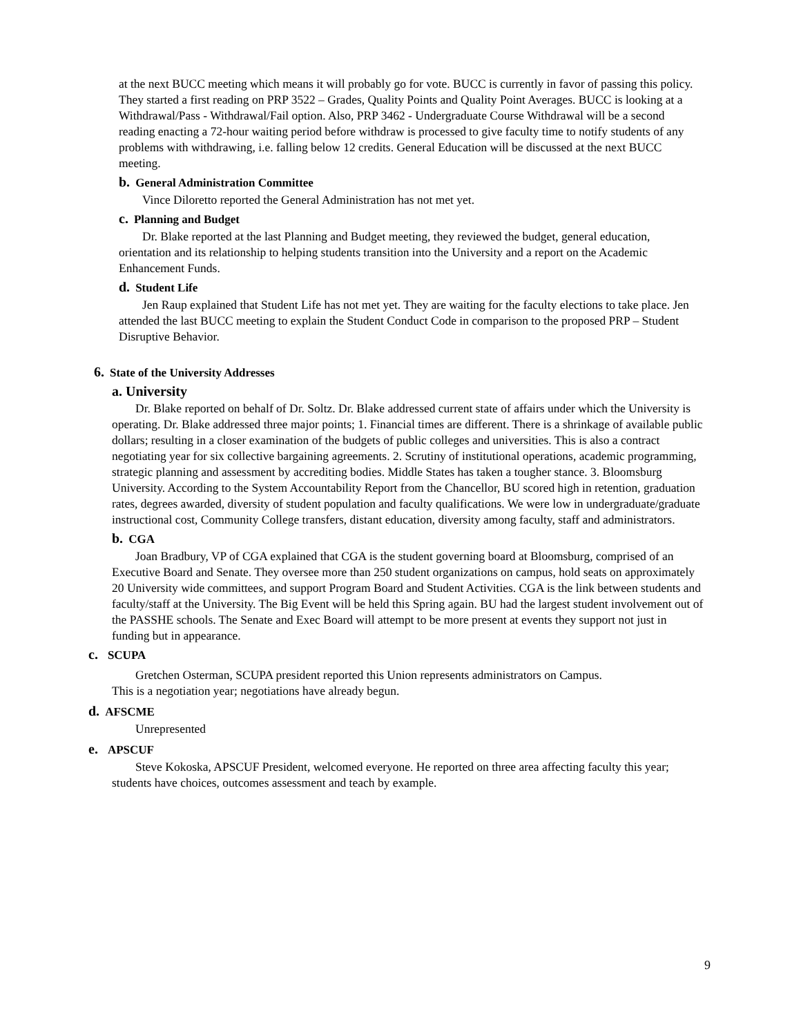at the next BUCC meeting which means it will probably go for vote. BUCC is currently in favor of passing this policy. They started a first reading on PRP 3522 – Grades, Quality Points and Quality Point Averages. BUCC is looking at a Withdrawal/Pass - Withdrawal/Fail option. Also, PRP 3462 - Undergraduate Course Withdrawal will be a second reading enacting a 72-hour waiting period before withdraw is processed to give faculty time to notify students of any problems with withdrawing, i.e. falling below 12 credits. General Education will be discussed at the next BUCC meeting.
b. General Administration Committee
Vince Diloretto reported the General Administration has not met yet.
c. Planning and Budget
Dr. Blake reported at the last Planning and Budget meeting, they reviewed the budget, general education, orientation and its relationship to helping students transition into the University and a report on the Academic Enhancement Funds.
d. Student Life
Jen Raup explained that Student Life has not met yet. They are waiting for the faculty elections to take place. Jen attended the last BUCC meeting to explain the Student Conduct Code in comparison to the proposed PRP – Student Disruptive Behavior.
6. State of the University Addresses
a. University
Dr. Blake reported on behalf of Dr. Soltz. Dr. Blake addressed current state of affairs under which the University is operating. Dr. Blake addressed three major points; 1. Financial times are different. There is a shrinkage of available public dollars; resulting in a closer examination of the budgets of public colleges and universities. This is also a contract negotiating year for six collective bargaining agreements. 2. Scrutiny of institutional operations, academic programming, strategic planning and assessment by accrediting bodies. Middle States has taken a tougher stance. 3. Bloomsburg University. According to the System Accountability Report from the Chancellor, BU scored high in retention, graduation rates, degrees awarded, diversity of student population and faculty qualifications. We were low in undergraduate/graduate instructional cost, Community College transfers, distant education, diversity among faculty, staff and administrators.
b. CGA
Joan Bradbury, VP of CGA explained that CGA is the student governing board at Bloomsburg, comprised of an Executive Board and Senate. They oversee more than 250 student organizations on campus, hold seats on approximately 20 University wide committees, and support Program Board and Student Activities. CGA is the link between students and faculty/staff at the University. The Big Event will be held this Spring again. BU had the largest student involvement out of the PASSHE schools. The Senate and Exec Board will attempt to be more present at events they support not just in funding but in appearance.
c. SCUPA
Gretchen Osterman, SCUPA president reported this Union represents administrators on Campus.
This is a negotiation year; negotiations have already begun.
d. AFSCME
Unrepresented
e. APSCUF
Steve Kokoska, APSCUF President, welcomed everyone. He reported on three area affecting faculty this year; students have choices, outcomes assessment and teach by example.
9